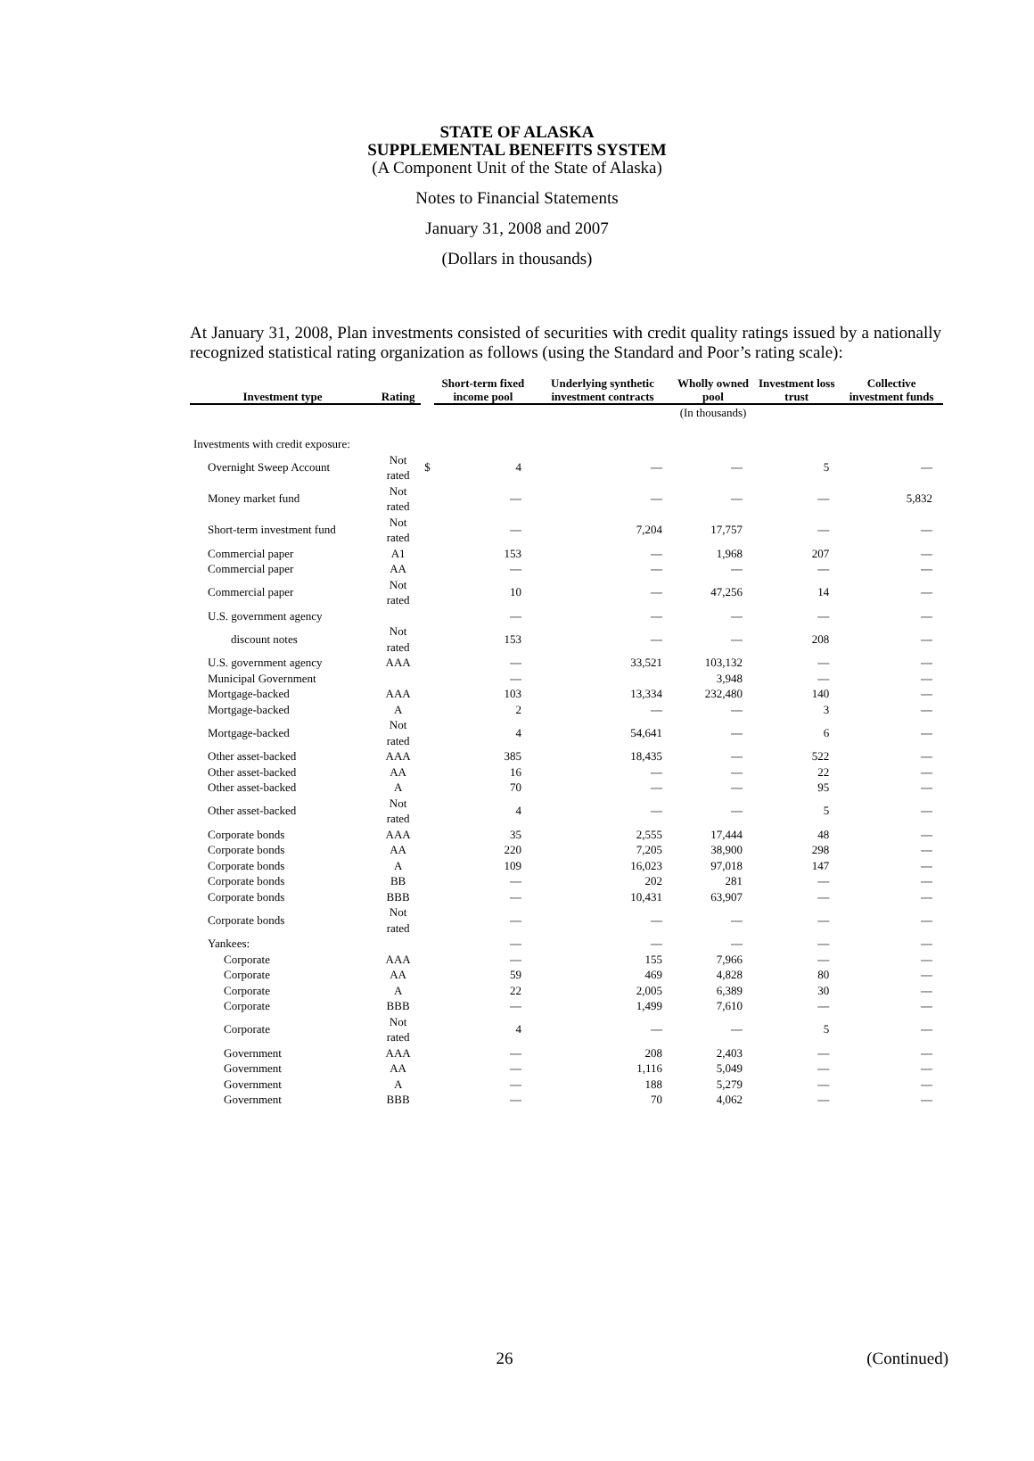STATE OF ALASKA
SUPPLEMENTAL BENEFITS SYSTEM
(A Component Unit of the State of Alaska)
Notes to Financial Statements
January 31, 2008 and 2007
(Dollars in thousands)
At January 31, 2008, Plan investments consisted of securities with credit quality ratings issued by a nationally recognized statistical rating organization as follows (using the Standard and Poor’s rating scale):
| Investment type | Rating | | Short-term fixed income pool | Underlying synthetic investment contracts | Wholly owned pool | Investment loss trust | Collective investment funds |
| --- | --- | --- | --- | --- | --- | --- | --- |
| | | | | | (In thousands) | | |
| Investments with credit exposure: | | | | | | | |
| Overnight Sweep Account | Not rated | $ | 4 | — | — | 5 | — |
| Money market fund | Not rated | | — | — | — | — | 5,832 |
| Short-term investment fund | Not rated | | — | 7,204 | 17,757 | — | — |
| Commercial paper | A1 | | 153 | — | 1,968 | 207 | — |
| Commercial paper | AA | | — | — | — | — | — |
| Commercial paper | Not rated | | 10 | — | 47,256 | 14 | — |
| U.S. government agency | | | — | — | — | — | — |
| discount notes | Not rated | | 153 | — | — | 208 | — |
| U.S. government agency | AAA | | — | 33,521 | 103,132 | — | — |
| Municipal Government | | | — | | 3,948 | — | — |
| Mortgage-backed | AAA | | 103 | 13,334 | 232,480 | 140 | — |
| Mortgage-backed | A | | 2 | — | — | 3 | — |
| Mortgage-backed | Not rated | | 4 | 54,641 | — | 6 | — |
| Other asset-backed | AAA | | 385 | 18,435 | — | 522 | — |
| Other asset-backed | AA | | 16 | — | — | 22 | — |
| Other asset-backed | A | | 70 | — | — | 95 | — |
| Other asset-backed | Not rated | | 4 | — | — | 5 | — |
| Corporate bonds | AAA | | 35 | 2,555 | 17,444 | 48 | — |
| Corporate bonds | AA | | 220 | 7,205 | 38,900 | 298 | — |
| Corporate bonds | A | | 109 | 16,023 | 97,018 | 147 | — |
| Corporate bonds | BB | | — | 202 | 281 | — | — |
| Corporate bonds | BBB | | — | 10,431 | 63,907 | — | — |
| Corporate bonds | Not rated | | — | — | — | — | — |
| Yankees: | | | — | — | — | — | — |
| Corporate | AAA | | — | 155 | 7,966 | — | — |
| Corporate | AA | | 59 | 469 | 4,828 | 80 | — |
| Corporate | A | | 22 | 2,005 | 6,389 | 30 | — |
| Corporate | BBB | | — | 1,499 | 7,610 | — | — |
| Corporate | Not rated | | 4 | — | — | 5 | — |
| Government | AAA | | — | 208 | 2,403 | — | — |
| Government | AA | | — | 1,116 | 5,049 | — | — |
| Government | A | | — | 188 | 5,279 | — | — |
| Government | BBB | | — | 70 | 4,062 | — | — |
26 (Continued)